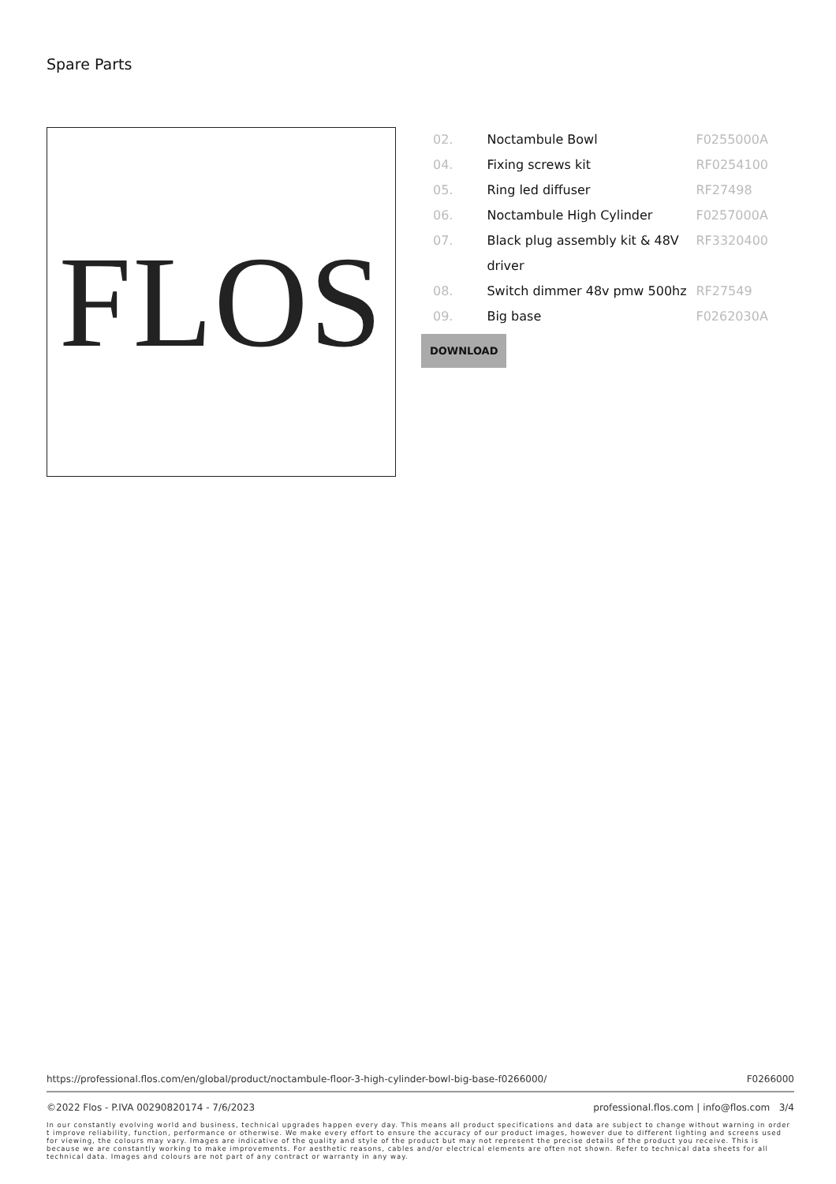Spare Parts
FLOS
| 02. | Noctambule Bowl | F0255000A |
| 04. | Fixing screws kit | RF0254100 |
| 05. | Ring led diffuser | RF27498 |
| 06. | Noctambule High Cylinder | F0257000A |
| 07. | Black plug assembly kit & 48V driver | RF3320400 |
| 08. | Switch dimmer 48v pmw 500hz | RF27549 |
| 09. | Big base | F0262030A |
DOWNLOAD
https://professional.flos.com/en/global/product/noctambule-floor-3-high-cylinder-bowl-big-base-f0266000/ F0266000
©2022 Flos - P.IVA 00290820174 - 7/6/2023 professional.flos.com | info@flos.com 3/4
In our constantly evolving world and business, technical upgrades happen every day. This means all product specifications and data are subject to change without warning in order t improve reliability, function, performance or otherwise. We make every effort to ensure the accuracy of our product images, however due to different lighting and screens used for viewing, the colours may vary. Images are indicative of the quality and style of the product but may not represent the precise details of the product you receive. This is because we are constantly working to make improvements. For aesthetic reasons, cables and/or electrical elements are often not shown. Refer to technical data sheets for all technical data. Images and colours are not part of any contract or warranty in any way.